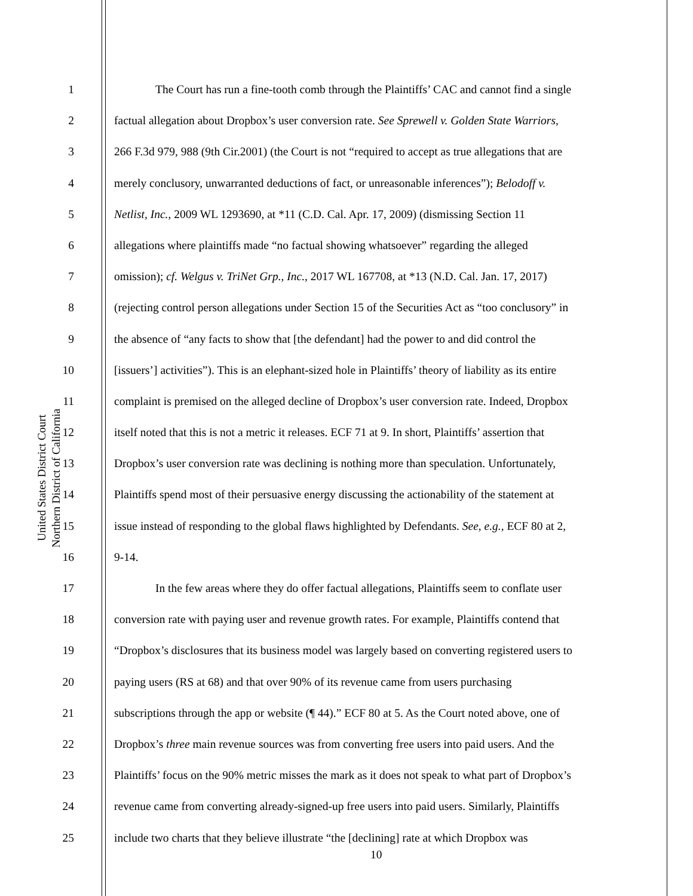United States District Court
Northern District of California
1 The Court has run a fine-tooth comb through the Plaintiffs’ CAC and cannot find a single
2 factual allegation about Dropbox’s user conversion rate. See Sprewell v. Golden State Warriors,
3 266 F.3d 979, 988 (9th Cir.2001) (the Court is not “required to accept as true allegations that are
4 merely conclusory, unwarranted deductions of fact, or unreasonable inferences”); Belodoff v.
5 Netlist, Inc., 2009 WL 1293690, at *11 (C.D. Cal. Apr. 17, 2009) (dismissing Section 11
6 allegations where plaintiffs made “no factual showing whatsoever” regarding the alleged
7 omission); cf. Welgus v. TriNet Grp., Inc., 2017 WL 167708, at *13 (N.D. Cal. Jan. 17, 2017)
8 (rejecting control person allegations under Section 15 of the Securities Act as “too conclusory” in
9 the absence of “any facts to show that [the defendant] had the power to and did control the
10 [issuers’] activities”). This is an elephant-sized hole in Plaintiffs’ theory of liability as its entire
11 complaint is premised on the alleged decline of Dropbox’s user conversion rate. Indeed, Dropbox
12 itself noted that this is not a metric it releases. ECF 71 at 9. In short, Plaintiffs’ assertion that
13 Dropbox’s user conversion rate was declining is nothing more than speculation. Unfortunately,
14 Plaintiffs spend most of their persuasive energy discussing the actionability of the statement at
15 issue instead of responding to the global flaws highlighted by Defendants. See, e.g., ECF 80 at 2,
16 9-14.
17 In the few areas where they do offer factual allegations, Plaintiffs seem to conflate user
18 conversion rate with paying user and revenue growth rates. For example, Plaintiffs contend that
19 “Dropbox’s disclosures that its business model was largely based on converting registered users to
20 paying users (RS at 68) and that over 90% of its revenue came from users purchasing
21 subscriptions through the app or website (¶ 44).” ECF 80 at 5. As the Court noted above, one of
22 Dropbox’s three main revenue sources was from converting free users into paid users. And the
23 Plaintiffs’ focus on the 90% metric misses the mark as it does not speak to what part of Dropbox’s
24 revenue came from converting already-signed-up free users into paid users. Similarly, Plaintiffs
25 include two charts that they believe illustrate “the [declining] rate at which Dropbox was
10